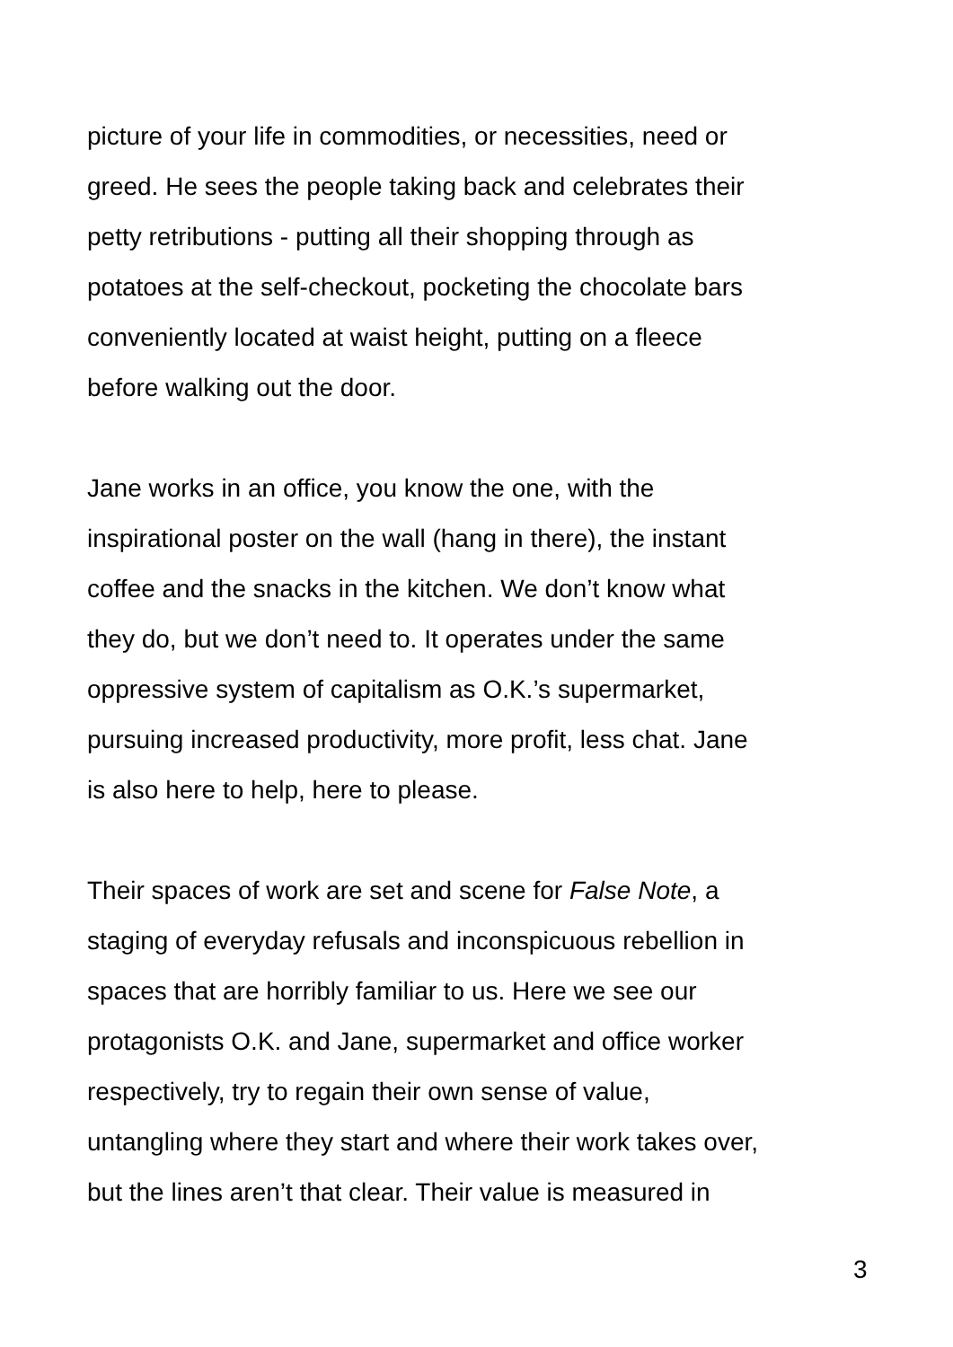picture of your life in commodities, or necessities, need or
greed. He sees the people taking back and celebrates their
petty retributions - putting all their shopping through as
potatoes at the self-checkout, pocketing the chocolate bars
conveniently located at waist height, putting on a fleece
before walking out the door.
Jane works in an office, you know the one, with the
inspirational poster on the wall (hang in there), the instant
coffee and the snacks in the kitchen. We don’t know what
they do, but we don’t need to. It operates under the same
oppressive system of capitalism as O.K.’s supermarket,
pursuing increased productivity, more profit, less chat. Jane
is also here to help, here to please.
Their spaces of work are set and scene for False Note, a
staging of everyday refusals and inconspicuous rebellion in
spaces that are horribly familiar to us. Here we see our
protagonists O.K. and Jane, supermarket and office worker
respectively, try to regain their own sense of value,
untangling where they start and where their work takes over,
but the lines aren’t that clear. Their value is measured in
3